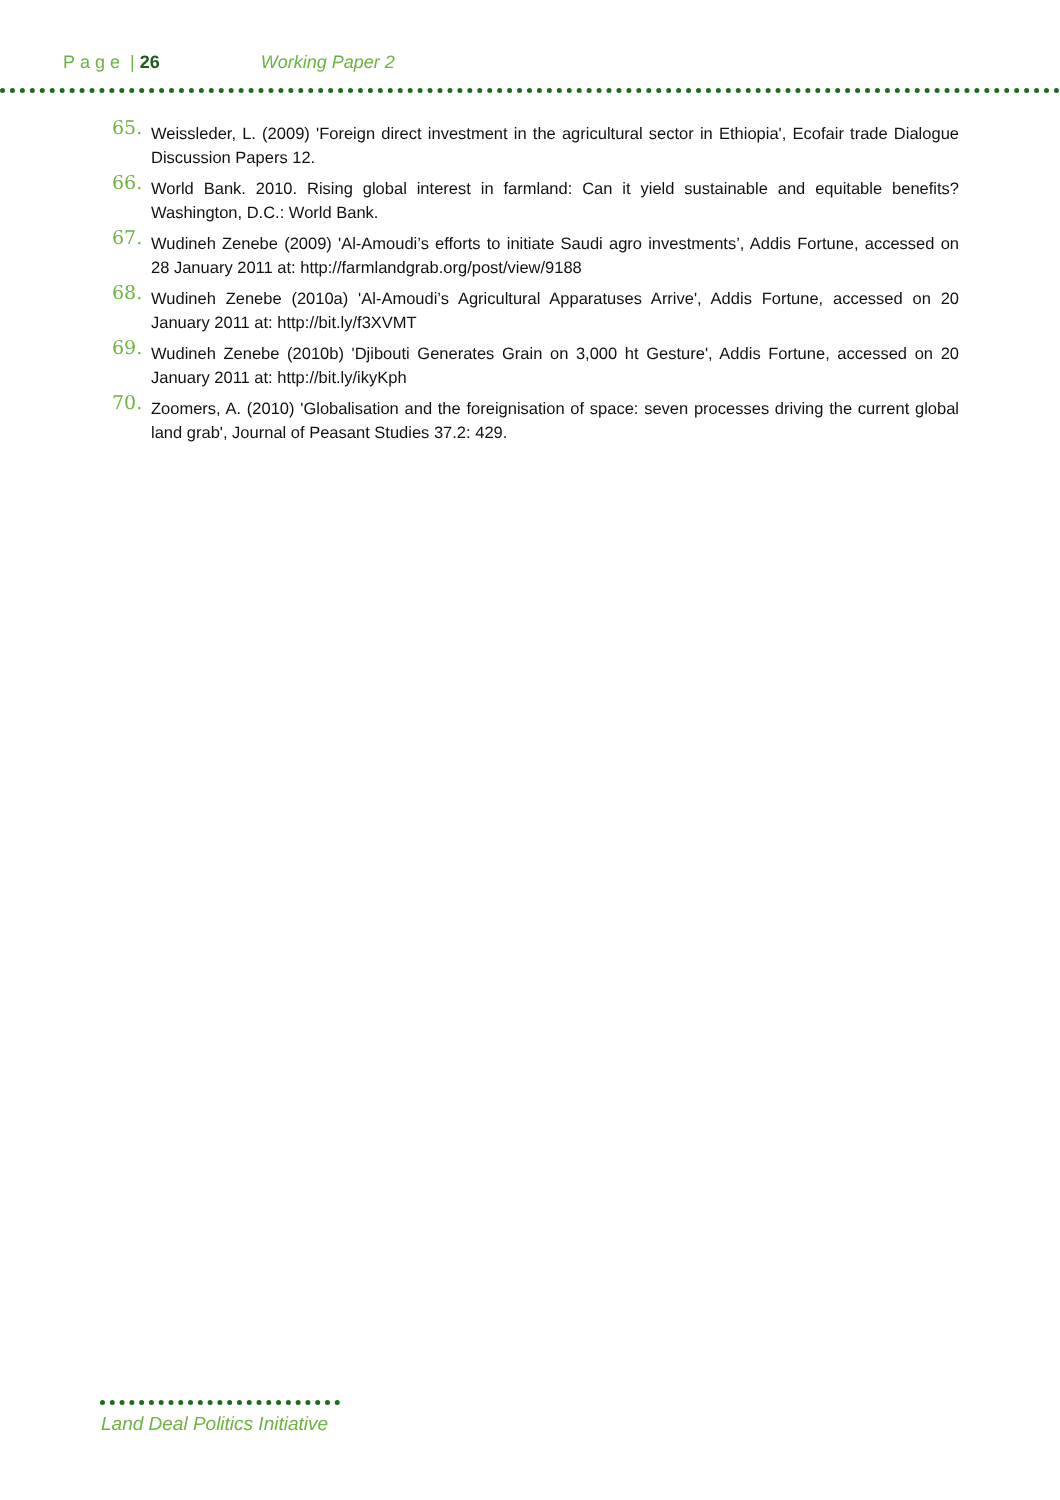Page | 26 Working Paper 2
65. Weissleder, L. (2009) 'Foreign direct investment in the agricultural sector in Ethiopia', Ecofair trade Dialogue Discussion Papers 12.
66. World Bank. 2010. Rising global interest in farmland: Can it yield sustainable and equitable benefits? Washington, D.C.: World Bank.
67. Wudineh Zenebe (2009) 'Al-Amoudi’s efforts to initiate Saudi agro investments’, Addis Fortune, accessed on 28 January 2011 at: http://farmlandgrab.org/post/view/9188
68. Wudineh Zenebe (2010a) 'Al-Amoudi’s Agricultural Apparatuses Arrive', Addis Fortune, accessed on 20 January 2011 at: http://bit.ly/f3XVMT
69. Wudineh Zenebe (2010b) 'Djibouti Generates Grain on 3,000 ht Gesture', Addis Fortune, accessed on 20 January 2011 at: http://bit.ly/ikyKph
70. Zoomers, A. (2010) 'Globalisation and the foreignisation of space: seven processes driving the current global land grab', Journal of Peasant Studies 37.2: 429.
Land Deal Politics Initiative